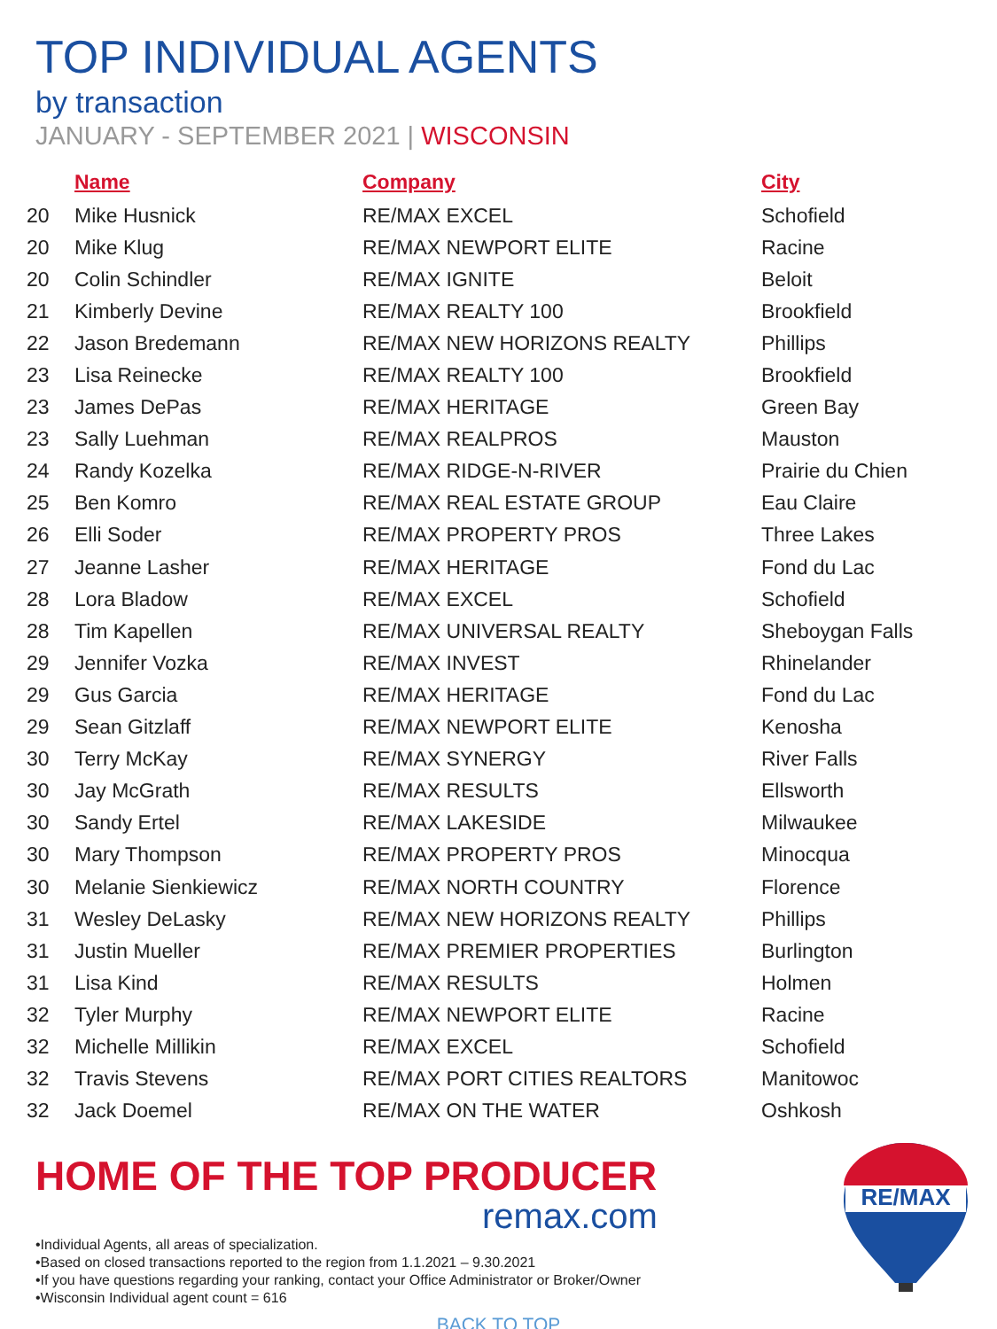TOP INDIVIDUAL AGENTS
by transaction
JANUARY - SEPTEMBER 2021 | WISCONSIN
| | Name | Company | City |
| --- | --- | --- | --- |
| 20 | Mike Husnick | RE/MAX EXCEL | Schofield |
| 20 | Mike Klug | RE/MAX NEWPORT ELITE | Racine |
| 20 | Colin Schindler | RE/MAX IGNITE | Beloit |
| 21 | Kimberly Devine | RE/MAX REALTY 100 | Brookfield |
| 22 | Jason Bredemann | RE/MAX NEW HORIZONS REALTY | Phillips |
| 23 | Lisa Reinecke | RE/MAX REALTY 100 | Brookfield |
| 23 | James DePas | RE/MAX HERITAGE | Green Bay |
| 23 | Sally Luehman | RE/MAX REALPROS | Mauston |
| 24 | Randy Kozelka | RE/MAX RIDGE-N-RIVER | Prairie du Chien |
| 25 | Ben Komro | RE/MAX REAL ESTATE GROUP | Eau Claire |
| 26 | Elli Soder | RE/MAX PROPERTY PROS | Three Lakes |
| 27 | Jeanne Lasher | RE/MAX HERITAGE | Fond du Lac |
| 28 | Lora Bladow | RE/MAX EXCEL | Schofield |
| 28 | Tim Kapellen | RE/MAX UNIVERSAL REALTY | Sheboygan Falls |
| 29 | Jennifer Vozka | RE/MAX INVEST | Rhinelander |
| 29 | Gus Garcia | RE/MAX HERITAGE | Fond du Lac |
| 29 | Sean Gitzlaff | RE/MAX NEWPORT ELITE | Kenosha |
| 30 | Terry McKay | RE/MAX SYNERGY | River Falls |
| 30 | Jay McGrath | RE/MAX RESULTS | Ellsworth |
| 30 | Sandy Ertel | RE/MAX LAKESIDE | Milwaukee |
| 30 | Mary Thompson | RE/MAX PROPERTY PROS | Minocqua |
| 30 | Melanie Sienkiewicz | RE/MAX NORTH COUNTRY | Florence |
| 31 | Wesley DeLasky | RE/MAX NEW HORIZONS REALTY | Phillips |
| 31 | Justin Mueller | RE/MAX PREMIER PROPERTIES | Burlington |
| 31 | Lisa Kind | RE/MAX RESULTS | Holmen |
| 32 | Tyler Murphy | RE/MAX NEWPORT ELITE | Racine |
| 32 | Michelle Millikin | RE/MAX EXCEL | Schofield |
| 32 | Travis Stevens | RE/MAX PORT CITIES REALTORS | Manitowoc |
| 32 | Jack Doemel | RE/MAX ON THE WATER | Oshkosh |
HOME OF THE TOP PRODUCER
remax.com
•Individual Agents, all areas of specialization.
•Based on closed transactions reported to the region from 1.1.2021 – 9.30.2021
•If you have questions regarding your ranking, contact your Office Administrator or Broker/Owner
•Wisconsin Individual agent count = 616
BACK TO TOP
RE/MAX